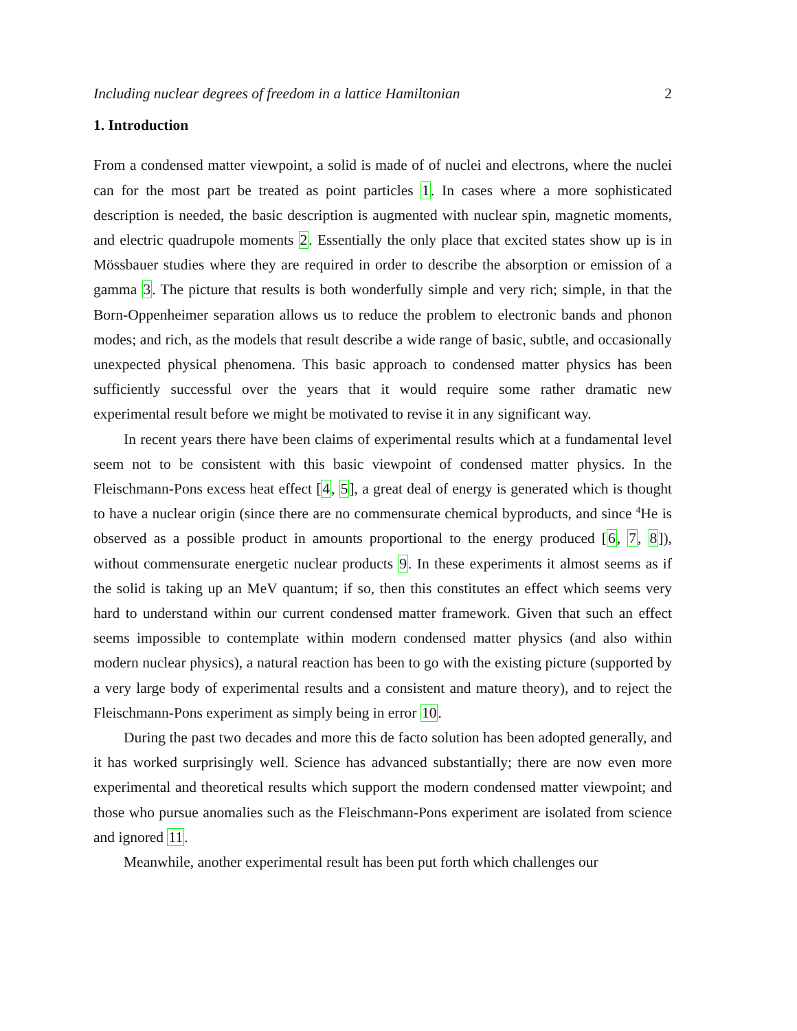Including nuclear degrees of freedom in a lattice Hamiltonian 2
1. Introduction
From a condensed matter viewpoint, a solid is made of of nuclei and electrons, where the nuclei can for the most part be treated as point particles 1. In cases where a more sophisticated description is needed, the basic description is augmented with nuclear spin, magnetic moments, and electric quadrupole moments 2. Essentially the only place that excited states show up is in Mössbauer studies where they are required in order to describe the absorption or emission of a gamma 3. The picture that results is both wonderfully simple and very rich; simple, in that the Born-Oppenheimer separation allows us to reduce the problem to electronic bands and phonon modes; and rich, as the models that result describe a wide range of basic, subtle, and occasionally unexpected physical phenomena. This basic approach to condensed matter physics has been sufficiently successful over the years that it would require some rather dramatic new experimental result before we might be motivated to revise it in any significant way.
In recent years there have been claims of experimental results which at a fundamental level seem not to be consistent with this basic viewpoint of condensed matter physics. In the Fleischmann-Pons excess heat effect [4, 5], a great deal of energy is generated which is thought to have a nuclear origin (since there are no commensurate chemical byproducts, and since <sup>4</sup>He is observed as a possible product in amounts proportional to the energy produced [6, 7, 8]), without commensurate energetic nuclear products 9. In these experiments it almost seems as if the solid is taking up an MeV quantum; if so, then this constitutes an effect which seems very hard to understand within our current condensed matter framework. Given that such an effect seems impossible to contemplate within modern condensed matter physics (and also within modern nuclear physics), a natural reaction has been to go with the existing picture (supported by a very large body of experimental results and a consistent and mature theory), and to reject the Fleischmann-Pons experiment as simply being in error 10.
During the past two decades and more this de facto solution has been adopted generally, and it has worked surprisingly well. Science has advanced substantially; there are now even more experimental and theoretical results which support the modern condensed matter viewpoint; and those who pursue anomalies such as the Fleischmann-Pons experiment are isolated from science and ignored 11.
Meanwhile, another experimental result has been put forth which challenges our